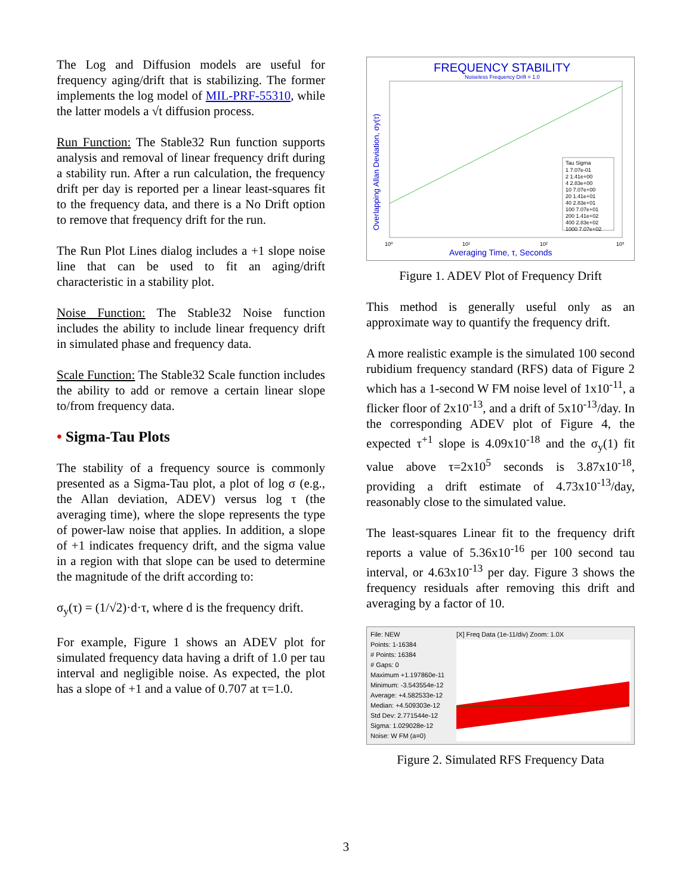The Log and Diffusion models are useful for frequency aging/drift that is stabilizing. The former implements the log model of MIL-PRF-55310, while the latter models a √t diffusion process.
Run Function: The Stable32 Run function supports analysis and removal of linear frequency drift during a stability run. After a run calculation, the frequency drift per day is reported per a linear least-squares fit to the frequency data, and there is a No Drift option to remove that frequency drift for the run.
The Run Plot Lines dialog includes a +1 slope noise line that can be used to fit an aging/drift characteristic in a stability plot.
Noise Function: The Stable32 Noise function includes the ability to include linear frequency drift in simulated phase and frequency data.
Scale Function: The Stable32 Scale function includes the ability to add or remove a certain linear slope to/from frequency data.
• Sigma-Tau Plots
The stability of a frequency source is commonly presented as a Sigma-Tau plot, a plot of log σ (e.g., the Allan deviation, ADEV) versus log τ (the averaging time), where the slope represents the type of power-law noise that applies. In addition, a slope of +1 indicates frequency drift, and the sigma value in a region with that slope can be used to determine the magnitude of the drift according to:
σ<sub>y</sub>(τ) = (1/√2)·d·τ, where d is the frequency drift.
For example, Figure 1 shows an ADEV plot for simulated frequency data having a drift of 1.0 per tau interval and negligible noise. As expected, the plot has a slope of +1 and a value of 0.707 at τ=1.0.
FREQUENCY STABILITY
Noiseless Frequency Drift = 1.0
Overlapping Allan Deviation, σy(τ)
Averaging Time, τ, Seconds
10⁰
10¹
10²
10³
Tau Sigma
1 7.07e-01
2 1.41e+00
4 2.83e+00
10 7.07e+00
20 1.41e+01
40 2.83e+01
100 7.07e+01
200 1.41e+02
400 2.83e+02
1000 7.07e+02
Figure 1. ADEV Plot of Frequency Drift
This method is generally useful only as an approximate way to quantify the frequency drift.
A more realistic example is the simulated 100 second rubidium frequency standard (RFS) data of Figure 2 which has a 1-second W FM noise level of 1x10<sup>-11</sup>, a flicker floor of 2x10<sup>-13</sup>, and a drift of 5x10<sup>-13</sup>/day. In the corresponding ADEV plot of Figure 4, the expected τ<sup>+1</sup> slope is 4.09x10<sup>-18</sup> and the σ<sub>y</sub>(1) fit value above τ=2x10<sup>5</sup> seconds is 3.87x10<sup>-18</sup>, providing a drift estimate of 4.73x10<sup>-13</sup>/day, reasonably close to the simulated value.
The least-squares Linear fit to the frequency drift reports a value of 5.36x10<sup>-16</sup> per 100 second tau interval, or 4.63x10<sup>-13</sup> per day. Figure 3 shows the frequency residuals after removing this drift and averaging by a factor of 10.
File: NEW
Points: 1-16384
# Points: 16384
# Gaps: 0
Maximum +1.197860e-11
Minimum: -3.543554e-12
Average: +4.582533e-12
Median: +4.509303e-12
Std Dev: 2.771544e-12
Sigma: 1.029028e-12
Noise: W FM (a=0)
[X] Freq Data (1e-11/div) Zoom: 1.0X
Figure 2. Simulated RFS Frequency Data
3